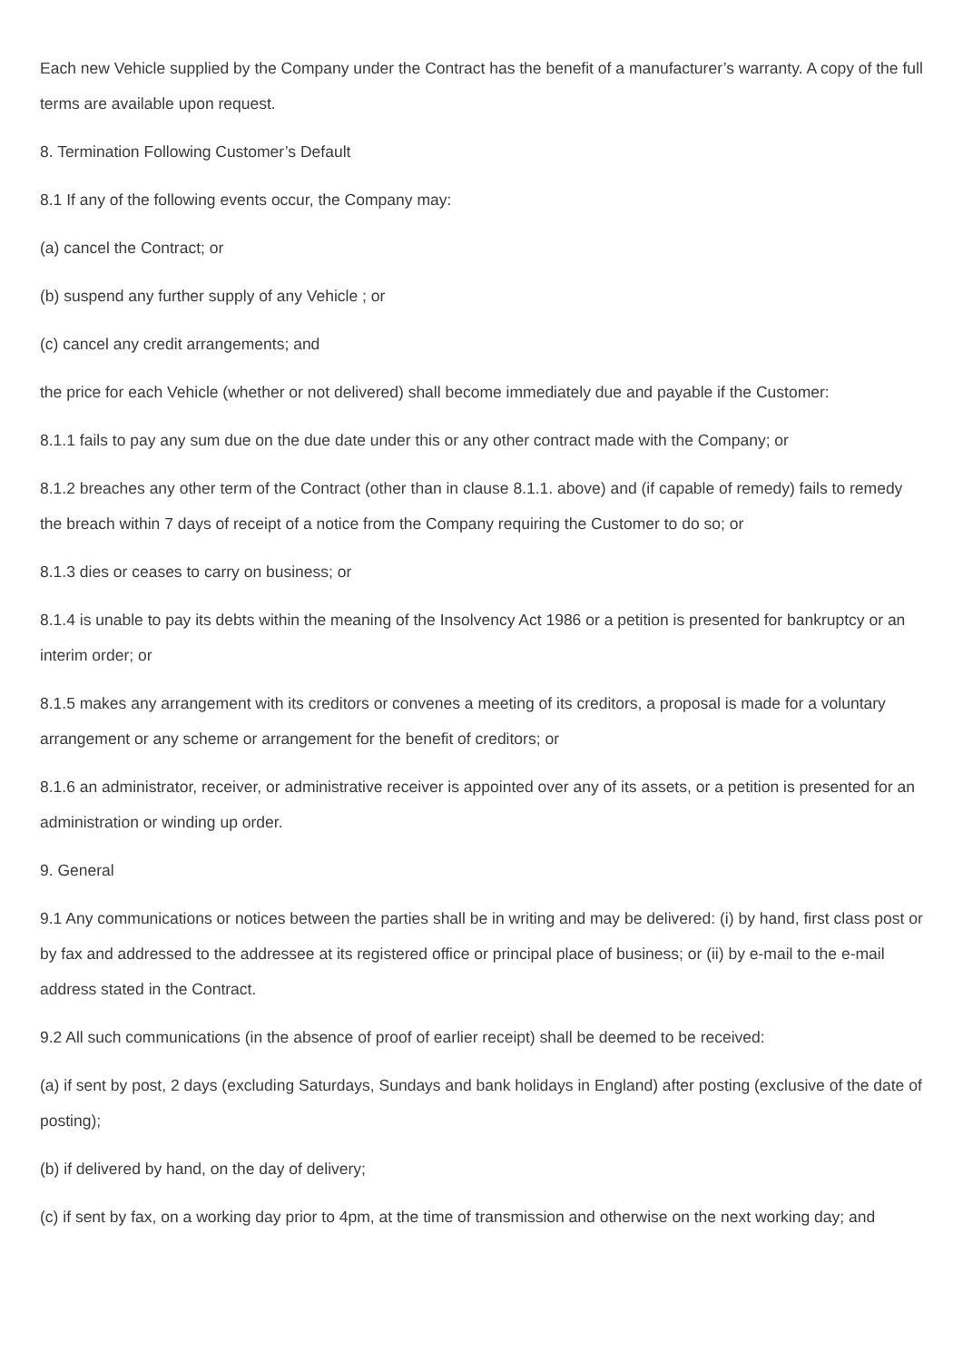Each new Vehicle supplied by the Company under the Contract has the benefit of a manufacturer’s warranty. A copy of the full terms are available upon request.
8. Termination Following Customer’s Default
8.1 If any of the following events occur, the Company may:
(a) cancel the Contract; or
(b) suspend any further supply of any Vehicle ; or
(c) cancel any credit arrangements; and
the price for each Vehicle (whether or not delivered) shall become immediately due and payable if the Customer:
8.1.1 fails to pay any sum due on the due date under this or any other contract made with the Company; or
8.1.2 breaches any other term of the Contract (other than in clause 8.1.1. above) and (if capable of remedy) fails to remedy the breach within 7 days of receipt of a notice from the Company requiring the Customer to do so; or
8.1.3 dies or ceases to carry on business; or
8.1.4 is unable to pay its debts within the meaning of the Insolvency Act 1986 or a petition is presented for bankruptcy or an interim order; or
8.1.5 makes any arrangement with its creditors or convenes a meeting of its creditors, a proposal is made for a voluntary arrangement or any scheme or arrangement for the benefit of creditors; or
8.1.6 an administrator, receiver, or administrative receiver is appointed over any of its assets, or a petition is presented for an administration or winding up order.
9. General
9.1 Any communications or notices between the parties shall be in writing and may be delivered: (i) by hand, first class post or by fax and addressed to the addressee at its registered office or principal place of business; or (ii) by e-mail to the e-mail address stated in the Contract.
9.2 All such communications (in the absence of proof of earlier receipt) shall be deemed to be received:
(a) if sent by post, 2 days (excluding Saturdays, Sundays and bank holidays in England) after posting (exclusive of the date of posting);
(b) if delivered by hand, on the day of delivery;
(c) if sent by fax, on a working day prior to 4pm, at the time of transmission and otherwise on the next working day; and